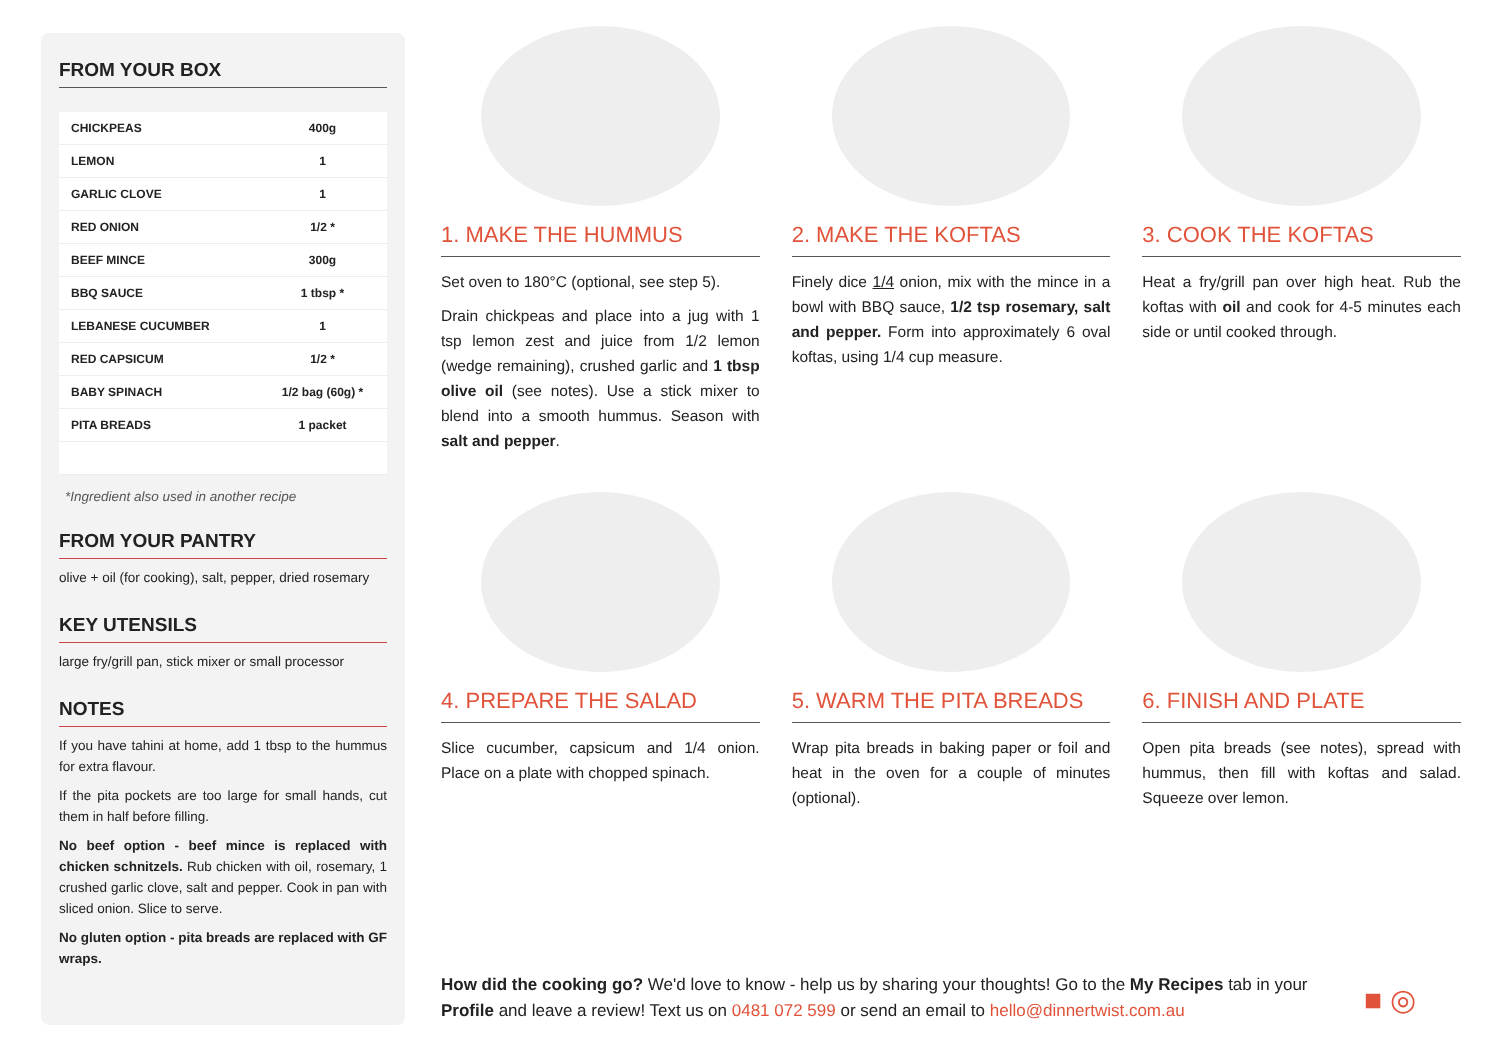FROM YOUR BOX
| CHICKPEAS | 400g |
| LEMON | 1 |
| GARLIC CLOVE | 1 |
| RED ONION | 1/2 * |
| BEEF MINCE | 300g |
| BBQ SAUCE | 1 tbsp * |
| LEBANESE CUCUMBER | 1 |
| RED CAPSICUM | 1/2 * |
| BABY SPINACH | 1/2 bag (60g) * |
| PITA BREADS | 1 packet |
*Ingredient also used in another recipe
FROM YOUR PANTRY
olive + oil (for cooking), salt, pepper, dried rosemary
KEY UTENSILS
large fry/grill pan, stick mixer or small processor
NOTES
If you have tahini at home, add 1 tbsp to the hummus for extra flavour.
If the pita pockets are too large for small hands, cut them in half before filling.
No beef option - beef mince is replaced with chicken schnitzels. Rub chicken with oil, rosemary, 1 crushed garlic clove, salt and pepper. Cook in pan with sliced onion. Slice to serve.
No gluten option - pita breads are replaced with GF wraps.
1. MAKE THE HUMMUS
Set oven to 180°C (optional, see step 5).
Drain chickpeas and place into a jug with 1 tsp lemon zest and juice from 1/2 lemon (wedge remaining), crushed garlic and 1 tbsp olive oil (see notes). Use a stick mixer to blend into a smooth hummus. Season with salt and pepper.
2. MAKE THE KOFTAS
Finely dice 1/4 onion, mix with the mince in a bowl with BBQ sauce, 1/2 tsp rosemary, salt and pepper. Form into approximately 6 oval koftas, using 1/4 cup measure.
3. COOK THE KOFTAS
Heat a fry/grill pan over high heat. Rub the koftas with oil and cook for 4-5 minutes each side or until cooked through.
4. PREPARE THE SALAD
Slice cucumber, capsicum and 1/4 onion. Place on a plate with chopped spinach.
5. WARM THE PITA BREADS
Wrap pita breads in baking paper or foil and heat in the oven for a couple of minutes (optional).
6. FINISH AND PLATE
Open pita breads (see notes), spread with hummus, then fill with koftas and salad. Squeeze over lemon.
How did the cooking go? We'd love to know - help us by sharing your thoughts! Go to the My Recipes tab in your Profile and leave a review! Text us on 0481 072 599 or send an email to hello@dinnertwist.com.au
■ ◎